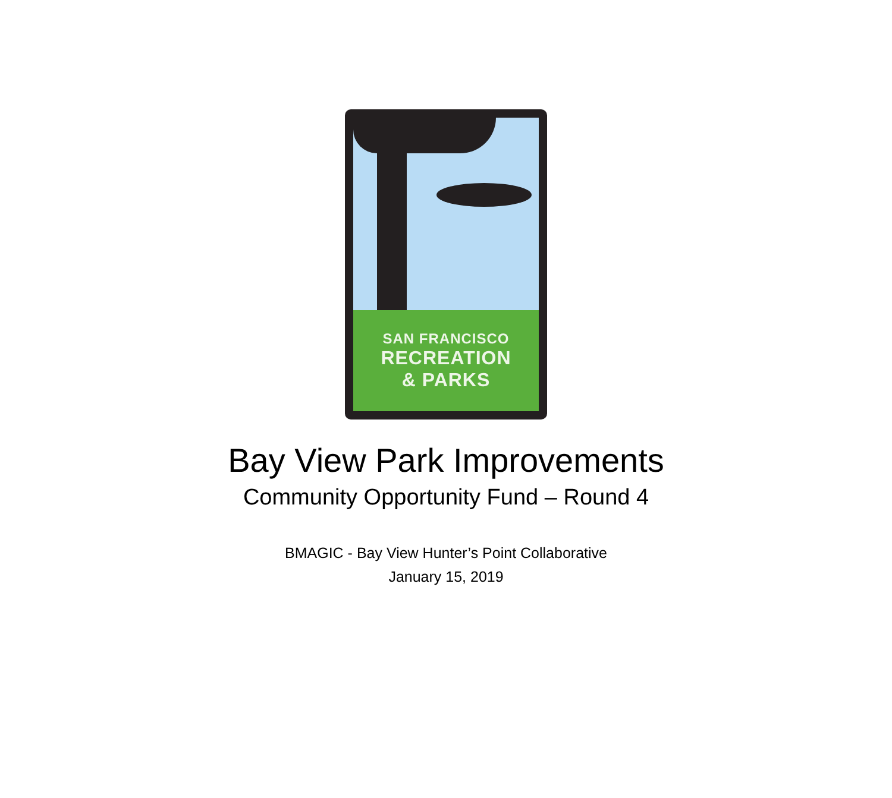SAN FRANCISCO
RECREATION
& PARKS
Bay View Park Improvements
Community Opportunity Fund – Round 4
BMAGIC - Bay View Hunter’s Point Collaborative
January 15, 2019